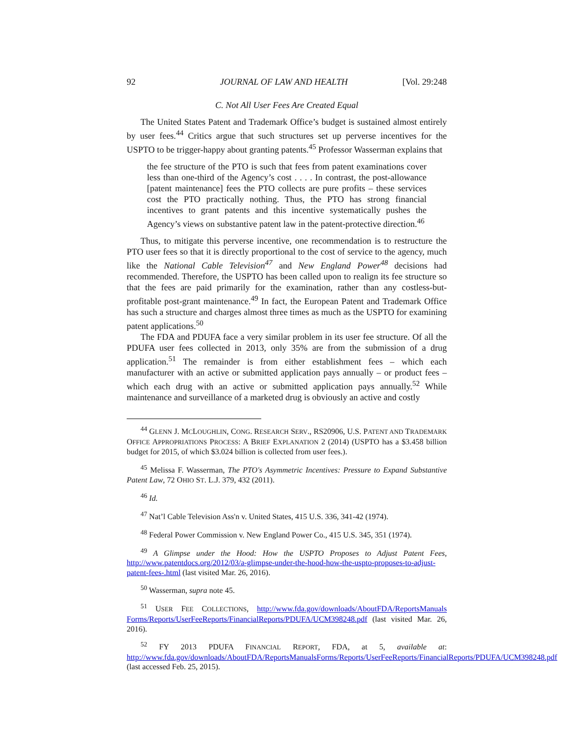92 JOURNAL OF LAW AND HEALTH [Vol. 29:248
C. Not All User Fees Are Created Equal
The United States Patent and Trademark Office’s budget is sustained almost entirely by user fees.<sup>44</sup> Critics argue that such structures set up perverse incentives for the USPTO to be trigger-happy about granting patents.<sup>45</sup> Professor Wasserman explains that
the fee structure of the PTO is such that fees from patent examinations cover less than one-third of the Agency’s cost . . . . In contrast, the post-allowance [patent maintenance] fees the PTO collects are pure profits – these services cost the PTO practically nothing. Thus, the PTO has strong financial incentives to grant patents and this incentive systematically pushes the Agency’s views on substantive patent law in the patent-protective direction.<sup>46</sup>
Thus, to mitigate this perverse incentive, one recommendation is to restructure the PTO user fees so that it is directly proportional to the cost of service to the agency, much like the National Cable Television<sup>47</sup> and New England Power<sup>48</sup> decisions had recommended. Therefore, the USPTO has been called upon to realign its fee structure so that the fees are paid primarily for the examination, rather than any costless-but-profitable post-grant maintenance.<sup>49</sup> In fact, the European Patent and Trademark Office has such a structure and charges almost three times as much as the USPTO for examining patent applications.<sup>50</sup>
The FDA and PDUFA face a very similar problem in its user fee structure. Of all the PDUFA user fees collected in 2013, only 35% are from the submission of a drug application.<sup>51</sup> The remainder is from either establishment fees – which each manufacturer with an active or submitted application pays annually – or product fees – which each drug with an active or submitted application pays annually.<sup>52</sup> While maintenance and surveillance of a marketed drug is obviously an active and costly
<sup>44</sup> GLENN J. MCLOUGHLIN, CONG. RESEARCH SERV., RS20906, U.S. PATENT AND TRADEMARK OFFICE APPROPRIATIONS PROCESS: A BRIEF EXPLANATION 2 (2014) (USPTO has a $3.458 billion budget for 2015, of which $3.024 billion is collected from user fees.).
<sup>45</sup> Melissa F. Wasserman, The PTO's Asymmetric Incentives: Pressure to Expand Substantive Patent Law, 72 OHIO ST. L.J. 379, 432 (2011).
<sup>46</sup> Id.
<sup>47</sup> Nat’l Cable Television Ass'n v. United States, 415 U.S. 336, 341-42 (1974).
<sup>48</sup> Federal Power Commission v. New England Power Co., 415 U.S. 345, 351 (1974).
<sup>49</sup> A Glimpse under the Hood: How the USPTO Proposes to Adjust Patent Fees, http://www.patentdocs.org/2012/03/a-glimpse-under-the-hood-how-the-uspto-proposes-to-adjust-patent-fees-.html (last visited Mar. 26, 2016).
<sup>50</sup> Wasserman, supra note 45.
<sup>51</sup> USER FEE COLLECTIONS, http://www.fda.gov/downloads/AboutFDA/ReportsManuals Forms/Reports/UserFeeReports/FinancialReports/PDUFA/UCM398248.pdf (last visited Mar. 26, 2016).
<sup>52</sup> FY 2013 PDUFA FINANCIAL REPORT, FDA, at 5, available at: http://www.fda.gov/downloads/AboutFDA/ReportsManualsForms/Reports/UserFeeReports/FinancialReports/PDUFA/UCM398248.pdf (last accessed Feb. 25, 2015).